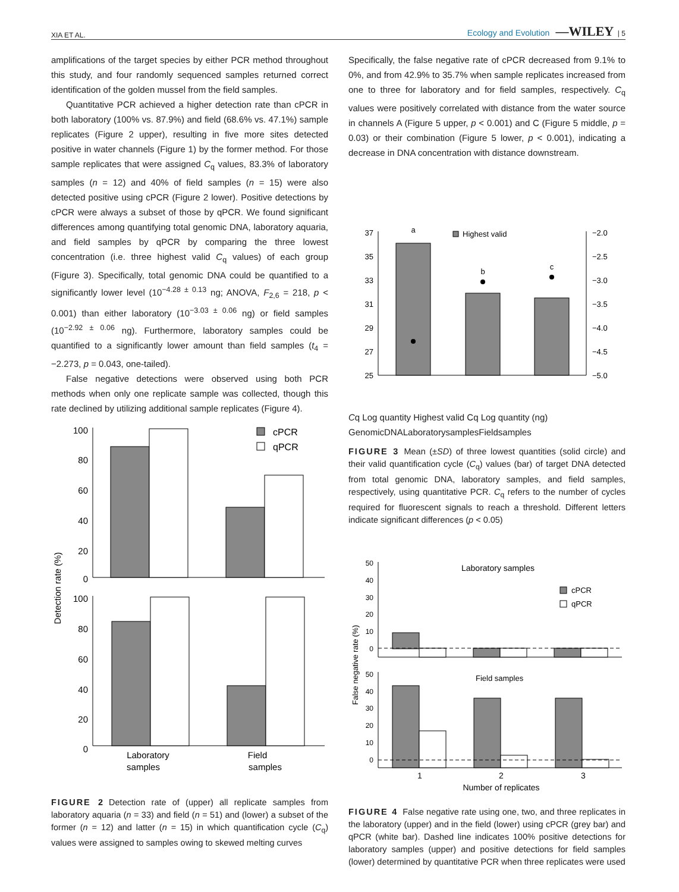XIA ET AL. Ecology and Evolution —WILEY | 5
amplifications of the target species by either PCR method throughout this study, and four randomly sequenced samples returned correct identification of the golden mussel from the field samples.
Quantitative PCR achieved a higher detection rate than cPCR in both laboratory (100% vs. 87.9%) and field (68.6% vs. 47.1%) sample replicates (Figure 2 upper), resulting in five more sites detected positive in water channels (Figure 1) by the former method. For those sample replicates that were assigned C<sub>q</sub> values, 83.3% of laboratory samples (n = 12) and 40% of field samples (n = 15) were also detected positive using cPCR (Figure 2 lower). Positive detections by cPCR were always a subset of those by qPCR. We found significant differences among quantifying total genomic DNA, laboratory aquaria, and field samples by qPCR by comparing the three lowest concentration (i.e. three highest valid C<sub>q</sub> values) of each group (Figure 3). Specifically, total genomic DNA could be quantified to a significantly lower level (10<sup>−4.28 ± 0.13</sup> ng; ANOVA, F<sub>2,6</sub> = 218, p < 0.001) than either laboratory (10<sup>−3.03 ± 0.06</sup> ng) or field samples (10<sup>−2.92 ± 0.06</sup> ng). Furthermore, laboratory samples could be quantified to a significantly lower amount than field samples (t<sub>4</sub> = −2.273, p = 0.043, one-tailed).
False negative detections were observed using both PCR methods when only one replicate sample was collected, though this rate declined by utilizing additional sample replicates (Figure 4).
100
80
60
40
20
0
100
80
60
40
20
0
cPCR
qPCR
Detection rate (%)
Laboratory
samples
Field
samples
FIGURE 2 Detection rate of (upper) all replicate samples from laboratory aquaria (n = 33) and field (n = 51) and (lower) a subset of the former (n = 12) and latter (n = 15) in which quantification cycle (C<sub>q</sub>) values were assigned to samples owing to skewed melting curves
Specifically, the false negative rate of cPCR decreased from 9.1% to 0%, and from 42.9% to 35.7% when sample replicates increased from one to three for laboratory and for field samples, respectively. C<sub>q</sub> values were positively correlated with distance from the water source in channels A (Figure 5 upper, p < 0.001) and C (Figure 5 middle, p = 0.03) or their combination (Figure 5 lower, p < 0.001), indicating a decrease in DNA concentration with distance downstream.
37
35
33
31
29
27
25
−2.0
−2.5
−3.0
−3.5
−4.0
−4.5
−5.0
a
b
c
Highest valid Cq
Log quantity
Highest valid Cq
Log quantity (ng)
Genomic
DNA
Laboratory
samples
Field
samples
FIGURE 3 Mean (±SD) of three lowest quantities (solid circle) and their valid quantification cycle (C<sub>q</sub>) values (bar) of target DNA detected from total genomic DNA, laboratory samples, and field samples, respectively, using quantitative PCR. C<sub>q</sub> refers to the number of cycles required for fluorescent signals to reach a threshold. Different letters indicate significant differences (p < 0.05)
50
40
30
20
10
0
50
40
30
20
10
0
Laboratory samples
Field samples
cPCR
qPCR
False negative rate (%)
1
2
3
Number of replicates
FIGURE 4 False negative rate using one, two, and three replicates in the laboratory (upper) and in the field (lower) using cPCR (grey bar) and qPCR (white bar). Dashed line indicates 100% positive detections for laboratory samples (upper) and positive detections for field samples (lower) determined by quantitative PCR when three replicates were used